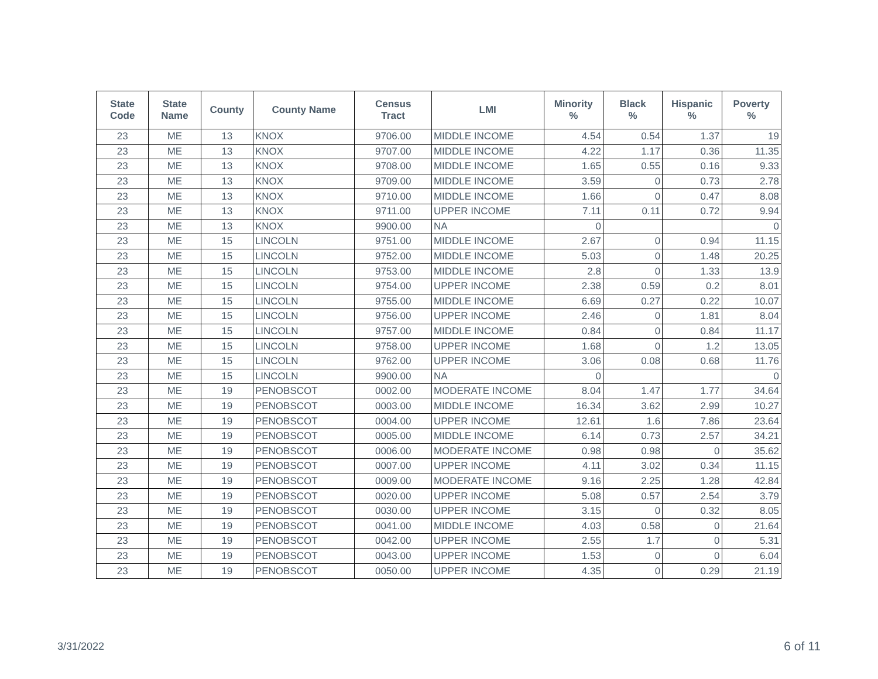| State Code | State Name | County | County Name | Census Tract | LMI | Minority % | Black % | Hispanic % | Poverty % |
| --- | --- | --- | --- | --- | --- | --- | --- | --- | --- |
| 23 | ME | 13 | KNOX | 9706.00 | MIDDLE INCOME | 4.54 | 0.54 | 1.37 | 19 |
| 23 | ME | 13 | KNOX | 9707.00 | MIDDLE INCOME | 4.22 | 1.17 | 0.36 | 11.35 |
| 23 | ME | 13 | KNOX | 9708.00 | MIDDLE INCOME | 1.65 | 0.55 | 0.16 | 9.33 |
| 23 | ME | 13 | KNOX | 9709.00 | MIDDLE INCOME | 3.59 | 0 | 0.73 | 2.78 |
| 23 | ME | 13 | KNOX | 9710.00 | MIDDLE INCOME | 1.66 | 0 | 0.47 | 8.08 |
| 23 | ME | 13 | KNOX | 9711.00 | UPPER INCOME | 7.11 | 0.11 | 0.72 | 9.94 |
| 23 | ME | 13 | KNOX | 9900.00 | NA | 0 | | | 0 |
| 23 | ME | 15 | LINCOLN | 9751.00 | MIDDLE INCOME | 2.67 | 0 | 0.94 | 11.15 |
| 23 | ME | 15 | LINCOLN | 9752.00 | MIDDLE INCOME | 5.03 | 0 | 1.48 | 20.25 |
| 23 | ME | 15 | LINCOLN | 9753.00 | MIDDLE INCOME | 2.8 | 0 | 1.33 | 13.9 |
| 23 | ME | 15 | LINCOLN | 9754.00 | UPPER INCOME | 2.38 | 0.59 | 0.2 | 8.01 |
| 23 | ME | 15 | LINCOLN | 9755.00 | MIDDLE INCOME | 6.69 | 0.27 | 0.22 | 10.07 |
| 23 | ME | 15 | LINCOLN | 9756.00 | UPPER INCOME | 2.46 | 0 | 1.81 | 8.04 |
| 23 | ME | 15 | LINCOLN | 9757.00 | MIDDLE INCOME | 0.84 | 0 | 0.84 | 11.17 |
| 23 | ME | 15 | LINCOLN | 9758.00 | UPPER INCOME | 1.68 | 0 | 1.2 | 13.05 |
| 23 | ME | 15 | LINCOLN | 9762.00 | UPPER INCOME | 3.06 | 0.08 | 0.68 | 11.76 |
| 23 | ME | 15 | LINCOLN | 9900.00 | NA | 0 | | | 0 |
| 23 | ME | 19 | PENOBSCOT | 0002.00 | MODERATE INCOME | 8.04 | 1.47 | 1.77 | 34.64 |
| 23 | ME | 19 | PENOBSCOT | 0003.00 | MIDDLE INCOME | 16.34 | 3.62 | 2.99 | 10.27 |
| 23 | ME | 19 | PENOBSCOT | 0004.00 | UPPER INCOME | 12.61 | 1.6 | 7.86 | 23.64 |
| 23 | ME | 19 | PENOBSCOT | 0005.00 | MIDDLE INCOME | 6.14 | 0.73 | 2.57 | 34.21 |
| 23 | ME | 19 | PENOBSCOT | 0006.00 | MODERATE INCOME | 0.98 | 0.98 | 0 | 35.62 |
| 23 | ME | 19 | PENOBSCOT | 0007.00 | UPPER INCOME | 4.11 | 3.02 | 0.34 | 11.15 |
| 23 | ME | 19 | PENOBSCOT | 0009.00 | MODERATE INCOME | 9.16 | 2.25 | 1.28 | 42.84 |
| 23 | ME | 19 | PENOBSCOT | 0020.00 | UPPER INCOME | 5.08 | 0.57 | 2.54 | 3.79 |
| 23 | ME | 19 | PENOBSCOT | 0030.00 | UPPER INCOME | 3.15 | 0 | 0.32 | 8.05 |
| 23 | ME | 19 | PENOBSCOT | 0041.00 | MIDDLE INCOME | 4.03 | 0.58 | 0 | 21.64 |
| 23 | ME | 19 | PENOBSCOT | 0042.00 | UPPER INCOME | 2.55 | 1.7 | 0 | 5.31 |
| 23 | ME | 19 | PENOBSCOT | 0043.00 | UPPER INCOME | 1.53 | 0 | 0 | 6.04 |
| 23 | ME | 19 | PENOBSCOT | 0050.00 | UPPER INCOME | 4.35 | 0 | 0.29 | 21.19 |
3/31/2022 6 of 11